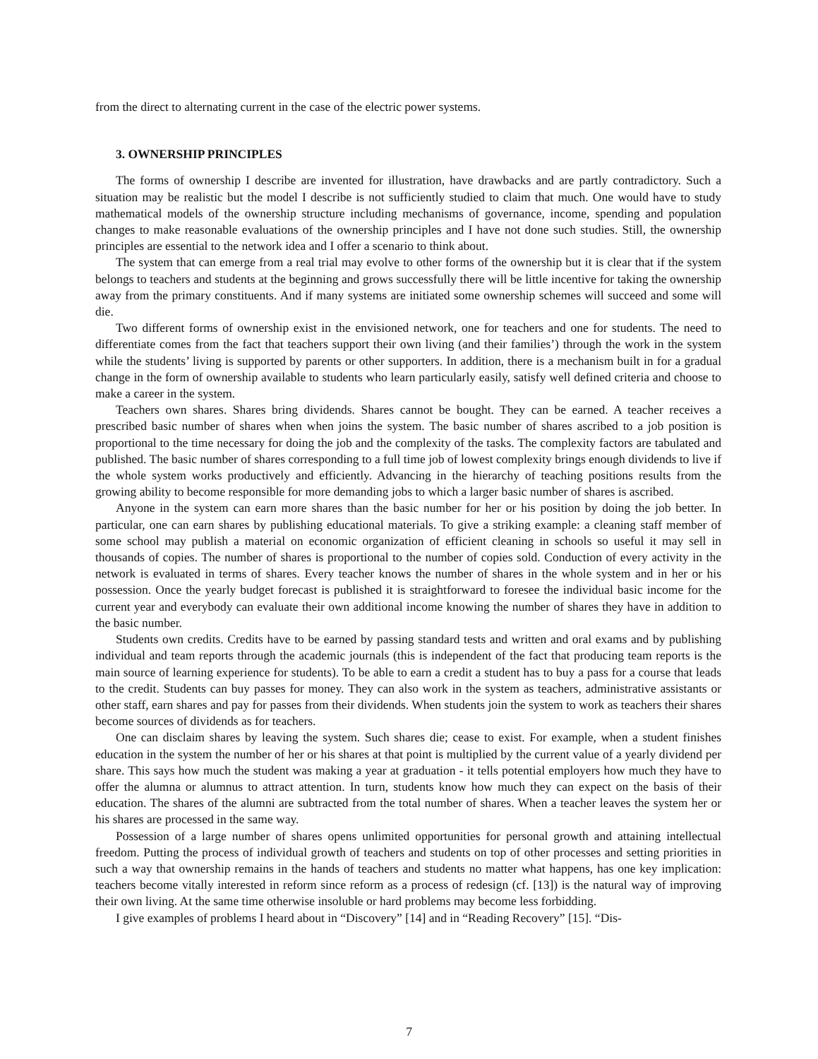from the direct to alternating current in the case of the electric power systems.
3. OWNERSHIP PRINCIPLES
The forms of ownership I describe are invented for illustration, have drawbacks and are partly contradictory. Such a situation may be realistic but the model I describe is not sufficiently studied to claim that much. One would have to study mathematical models of the ownership structure including mechanisms of governance, income, spending and population changes to make reasonable evaluations of the ownership principles and I have not done such studies. Still, the ownership principles are essential to the network idea and I offer a scenario to think about.
The system that can emerge from a real trial may evolve to other forms of the ownership but it is clear that if the system belongs to teachers and students at the beginning and grows successfully there will be little incentive for taking the ownership away from the primary constituents. And if many systems are initiated some ownership schemes will succeed and some will die.
Two different forms of ownership exist in the envisioned network, one for teachers and one for students. The need to differentiate comes from the fact that teachers support their own living (and their families’) through the work in the system while the students’ living is supported by parents or other supporters. In addition, there is a mechanism built in for a gradual change in the form of ownership available to students who learn particularly easily, satisfy well defined criteria and choose to make a career in the system.
Teachers own shares. Shares bring dividends. Shares cannot be bought. They can be earned. A teacher receives a prescribed basic number of shares when when joins the system. The basic number of shares ascribed to a job position is proportional to the time necessary for doing the job and the complexity of the tasks. The complexity factors are tabulated and published. The basic number of shares corresponding to a full time job of lowest complexity brings enough dividends to live if the whole system works productively and efficiently. Advancing in the hierarchy of teaching positions results from the growing ability to become responsible for more demanding jobs to which a larger basic number of shares is ascribed.
Anyone in the system can earn more shares than the basic number for her or his position by doing the job better. In particular, one can earn shares by publishing educational materials. To give a striking example: a cleaning staff member of some school may publish a material on economic organization of efficient cleaning in schools so useful it may sell in thousands of copies. The number of shares is proportional to the number of copies sold. Conduction of every activity in the network is evaluated in terms of shares. Every teacher knows the number of shares in the whole system and in her or his possession. Once the yearly budget forecast is published it is straightforward to foresee the individual basic income for the current year and everybody can evaluate their own additional income knowing the number of shares they have in addition to the basic number.
Students own credits. Credits have to be earned by passing standard tests and written and oral exams and by publishing individual and team reports through the academic journals (this is independent of the fact that producing team reports is the main source of learning experience for students). To be able to earn a credit a student has to buy a pass for a course that leads to the credit. Students can buy passes for money. They can also work in the system as teachers, administrative assistants or other staff, earn shares and pay for passes from their dividends. When students join the system to work as teachers their shares become sources of dividends as for teachers.
One can disclaim shares by leaving the system. Such shares die; cease to exist. For example, when a student finishes education in the system the number of her or his shares at that point is multiplied by the current value of a yearly dividend per share. This says how much the student was making a year at graduation - it tells potential employers how much they have to offer the alumna or alumnus to attract attention. In turn, students know how much they can expect on the basis of their education. The shares of the alumni are subtracted from the total number of shares. When a teacher leaves the system her or his shares are processed in the same way.
Possession of a large number of shares opens unlimited opportunities for personal growth and attaining intellectual freedom. Putting the process of individual growth of teachers and students on top of other processes and setting priorities in such a way that ownership remains in the hands of teachers and students no matter what happens, has one key implication: teachers become vitally interested in reform since reform as a process of redesign (cf. [13]) is the natural way of improving their own living. At the same time otherwise insoluble or hard problems may become less forbidding.
I give examples of problems I heard about in “Discovery” [14] and in “Reading Recovery” [15]. “Dis-
7